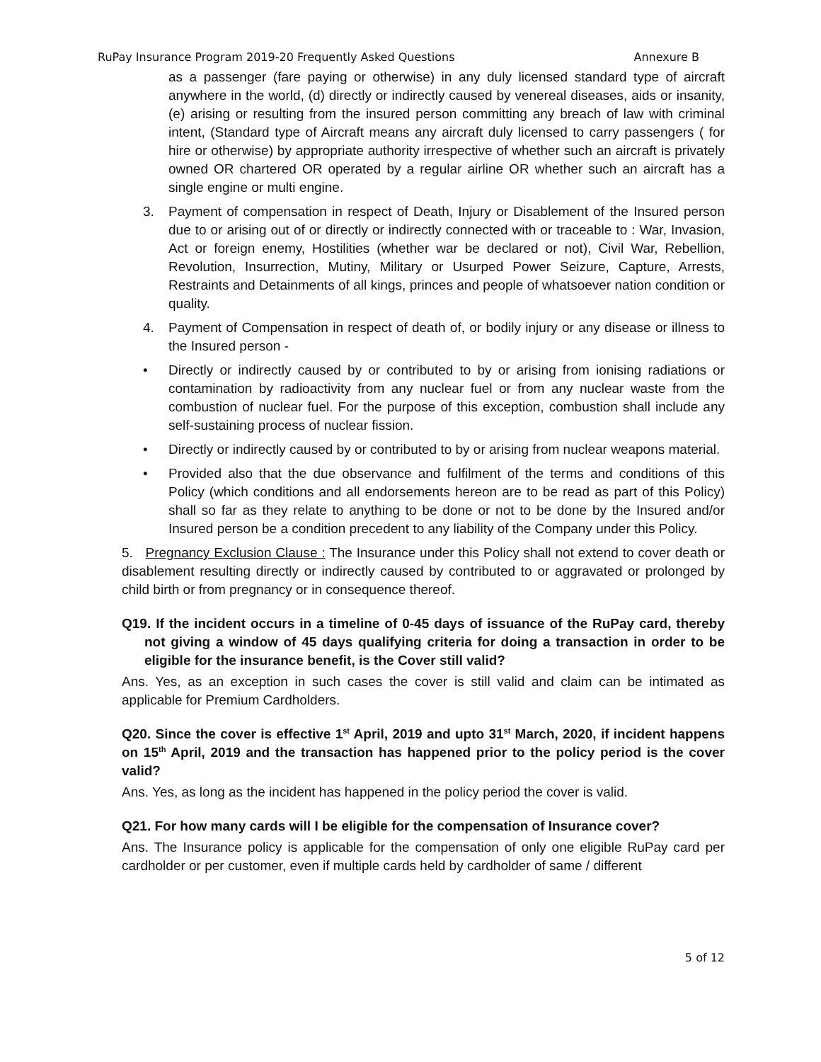RuPay Insurance Program 2019-20 Frequently Asked Questions Annexure B
as a passenger (fare paying or otherwise) in any duly licensed standard type of aircraft anywhere in the world, (d) directly or indirectly caused by venereal diseases, aids or insanity, (e) arising or resulting from the insured person committing any breach of law with criminal intent, (Standard type of Aircraft means any aircraft duly licensed to carry passengers ( for hire or otherwise) by appropriate authority irrespective of whether such an aircraft is privately owned OR chartered OR operated by a regular airline OR whether such an aircraft has a single engine or multi engine.
3. Payment of compensation in respect of Death, Injury or Disablement of the Insured person due to or arising out of or directly or indirectly connected with or traceable to : War, Invasion, Act or foreign enemy, Hostilities (whether war be declared or not), Civil War, Rebellion, Revolution, Insurrection, Mutiny, Military or Usurped Power Seizure, Capture, Arrests, Restraints and Detainments of all kings, princes and people of whatsoever nation condition or quality.
4. Payment of Compensation in respect of death of, or bodily injury or any disease or illness to the Insured person -
• Directly or indirectly caused by or contributed to by or arising from ionising radiations or contamination by radioactivity from any nuclear fuel or from any nuclear waste from the combustion of nuclear fuel. For the purpose of this exception, combustion shall include any self-sustaining process of nuclear fission.
• Directly or indirectly caused by or contributed to by or arising from nuclear weapons material.
• Provided also that the due observance and fulfilment of the terms and conditions of this Policy (which conditions and all endorsements hereon are to be read as part of this Policy) shall so far as they relate to anything to be done or not to be done by the Insured and/or Insured person be a condition precedent to any liability of the Company under this Policy.
5. Pregnancy Exclusion Clause : The Insurance under this Policy shall not extend to cover death or disablement resulting directly or indirectly caused by contributed to or aggravated or prolonged by child birth or from pregnancy or in consequence thereof.
Q19. If the incident occurs in a timeline of 0-45 days of issuance of the RuPay card, thereby not giving a window of 45 days qualifying criteria for doing a transaction in order to be eligible for the insurance benefit, is the Cover still valid?
Ans. Yes, as an exception in such cases the cover is still valid and claim can be intimated as applicable for Premium Cardholders.
Q20. Since the cover is effective 1<sup>st</sup> April, 2019 and upto 31<sup>st</sup> March, 2020, if incident happens on 15<sup>th</sup> April, 2019 and the transaction has happened prior to the policy period is the cover valid?
Ans. Yes, as long as the incident has happened in the policy period the cover is valid.
Q21. For how many cards will I be eligible for the compensation of Insurance cover?
Ans. The Insurance policy is applicable for the compensation of only one eligible RuPay card per cardholder or per customer, even if multiple cards held by cardholder of same / different
5 of 12